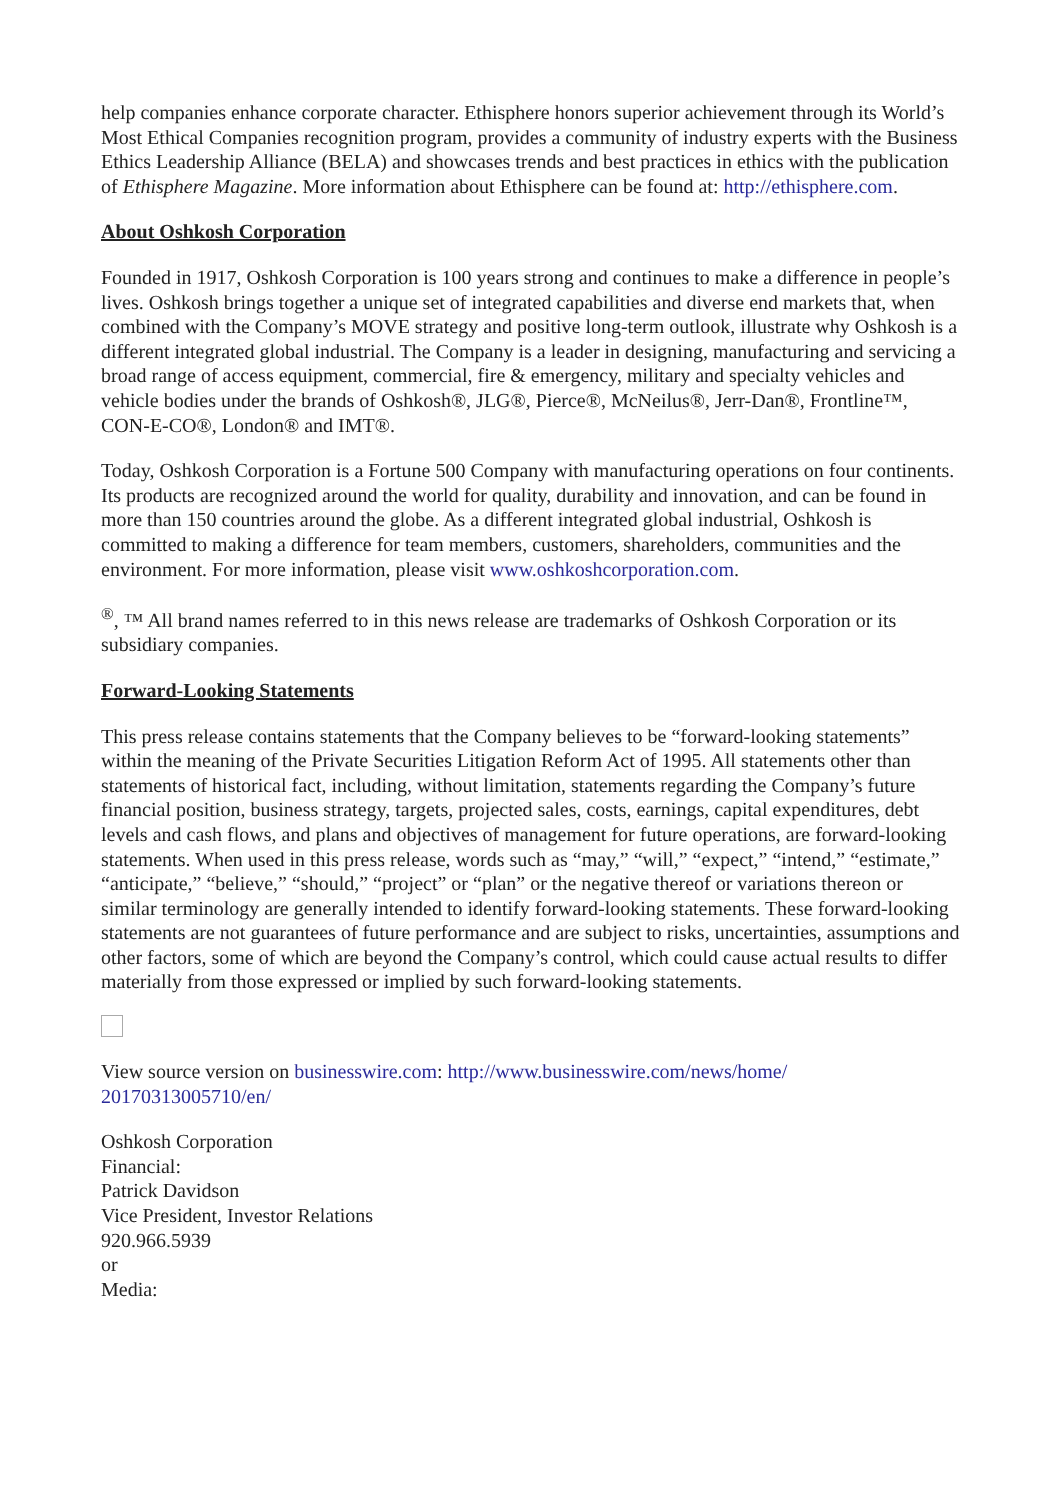help companies enhance corporate character. Ethisphere honors superior achievement through its World’s Most Ethical Companies recognition program, provides a community of industry experts with the Business Ethics Leadership Alliance (BELA) and showcases trends and best practices in ethics with the publication of Ethisphere Magazine. More information about Ethisphere can be found at: http://ethisphere.com.
About Oshkosh Corporation
Founded in 1917, Oshkosh Corporation is 100 years strong and continues to make a difference in people’s lives. Oshkosh brings together a unique set of integrated capabilities and diverse end markets that, when combined with the Company’s MOVE strategy and positive long-term outlook, illustrate why Oshkosh is a different integrated global industrial. The Company is a leader in designing, manufacturing and servicing a broad range of access equipment, commercial, fire & emergency, military and specialty vehicles and vehicle bodies under the brands of Oshkosh®, JLG®, Pierce®, McNeilus®, Jerr-Dan®, Frontline™, CON-E-CO®, London® and IMT®.
Today, Oshkosh Corporation is a Fortune 500 Company with manufacturing operations on four continents. Its products are recognized around the world for quality, durability and innovation, and can be found in more than 150 countries around the globe. As a different integrated global industrial, Oshkosh is committed to making a difference for team members, customers, shareholders, communities and the environment. For more information, please visit www.oshkoshcorporation.com.
<sup>®</sup>, ™ All brand names referred to in this news release are trademarks of Oshkosh Corporation or its subsidiary companies.
Forward-Looking Statements
This press release contains statements that the Company believes to be “forward-looking statements” within the meaning of the Private Securities Litigation Reform Act of 1995. All statements other than statements of historical fact, including, without limitation, statements regarding the Company’s future financial position, business strategy, targets, projected sales, costs, earnings, capital expenditures, debt levels and cash flows, and plans and objectives of management for future operations, are forward-looking statements. When used in this press release, words such as “may,” “will,” “expect,” “intend,” “estimate,” “anticipate,” “believe,” “should,” “project” or “plan” or the negative thereof or variations thereon or similar terminology are generally intended to identify forward-looking statements. These forward-looking statements are not guarantees of future performance and are subject to risks, uncertainties, assumptions and other factors, some of which are beyond the Company’s control, which could cause actual results to differ materially from those expressed or implied by such forward-looking statements.
View source version on businesswire.com: http://www.businesswire.com/news/home/
20170313005710/en/
Oshkosh Corporation
Financial:
Patrick Davidson
Vice President, Investor Relations
920.966.5939
or
Media: